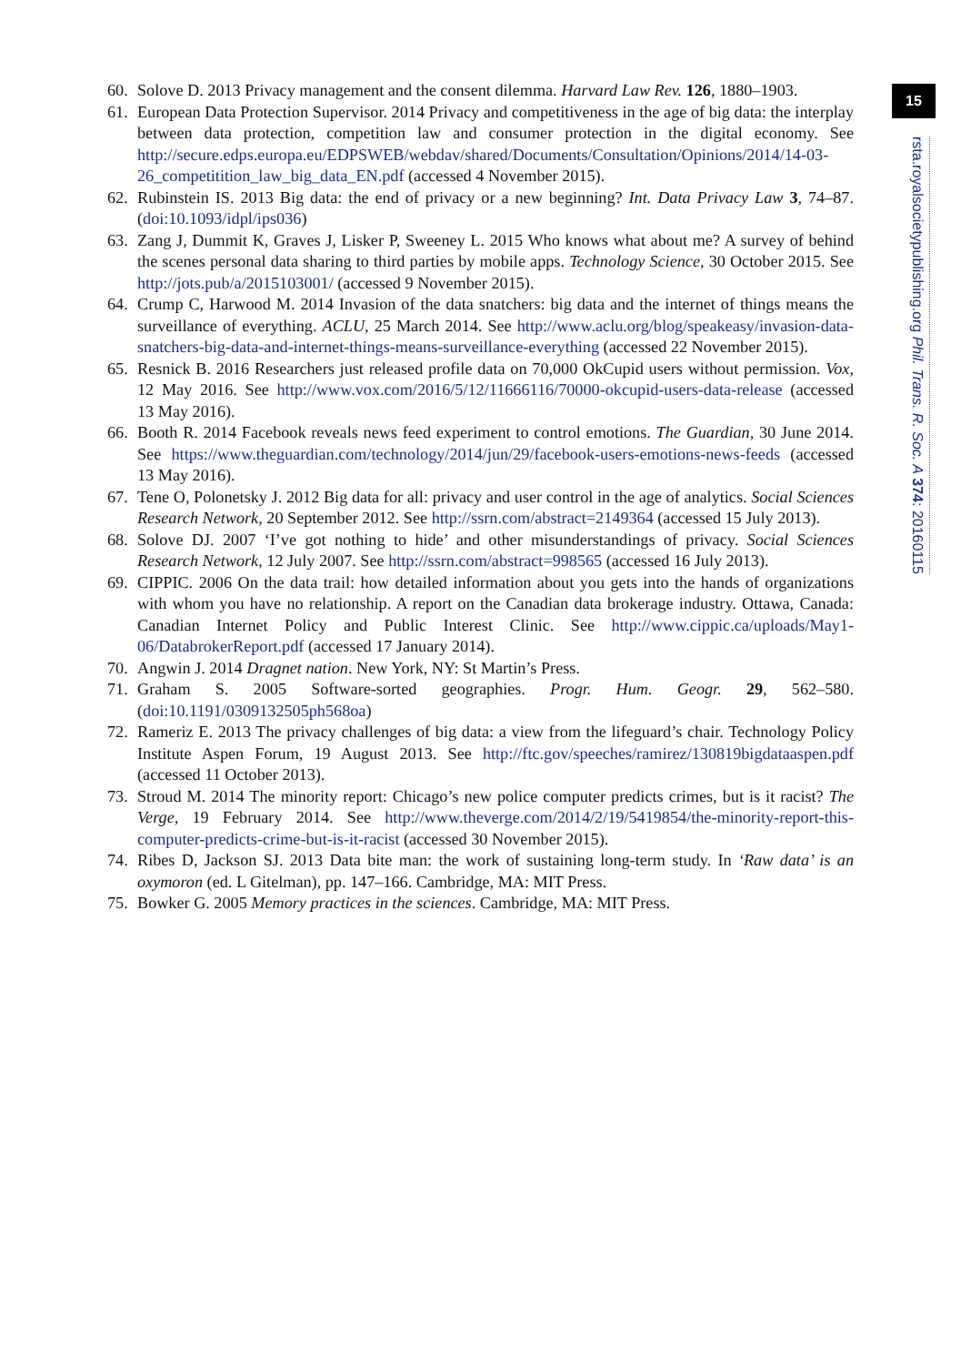15
rsta.royalsocietypublishing.org Phil. Trans. R. Soc. A 374: 20160115
60. Solove D. 2013 Privacy management and the consent dilemma. Harvard Law Rev. 126, 1880–1903.
61. European Data Protection Supervisor. 2014 Privacy and competitiveness in the age of big data: the interplay between data protection, competition law and consumer protection in the digital economy. See http://secure.edps.europa.eu/EDPSWEB/webdav/shared/Documents/Consultation/Opinions/2014/14-03-26_competitition_law_big_data_EN.pdf (accessed 4 November 2015).
62. Rubinstein IS. 2013 Big data: the end of privacy or a new beginning? Int. Data Privacy Law 3, 74–87. (doi:10.1093/idpl/ips036)
63. Zang J, Dummit K, Graves J, Lisker P, Sweeney L. 2015 Who knows what about me? A survey of behind the scenes personal data sharing to third parties by mobile apps. Technology Science, 30 October 2015. See http://jots.pub/a/2015103001/ (accessed 9 November 2015).
64. Crump C, Harwood M. 2014 Invasion of the data snatchers: big data and the internet of things means the surveillance of everything. ACLU, 25 March 2014. See http://www.aclu.org/blog/speakeasy/invasion-data-snatchers-big-data-and-internet-things-means-surveillance-everything (accessed 22 November 2015).
65. Resnick B. 2016 Researchers just released profile data on 70,000 OkCupid users without permission. Vox, 12 May 2016. See http://www.vox.com/2016/5/12/11666116/70000-okcupid-users-data-release (accessed 13 May 2016).
66. Booth R. 2014 Facebook reveals news feed experiment to control emotions. The Guardian, 30 June 2014. See https://www.theguardian.com/technology/2014/jun/29/facebook-users-emotions-news-feeds (accessed 13 May 2016).
67. Tene O, Polonetsky J. 2012 Big data for all: privacy and user control in the age of analytics. Social Sciences Research Network, 20 September 2012. See http://ssrn.com/abstract=2149364 (accessed 15 July 2013).
68. Solove DJ. 2007 ‘I’ve got nothing to hide’ and other misunderstandings of privacy. Social Sciences Research Network, 12 July 2007. See http://ssrn.com/abstract=998565 (accessed 16 July 2013).
69. CIPPIC. 2006 On the data trail: how detailed information about you gets into the hands of organizations with whom you have no relationship. A report on the Canadian data brokerage industry. Ottawa, Canada: Canadian Internet Policy and Public Interest Clinic. See http://www.cippic.ca/uploads/May1-06/DatabrokerReport.pdf (accessed 17 January 2014).
70. Angwin J. 2014 Dragnet nation. New York, NY: St Martin’s Press.
71. Graham S. 2005 Software-sorted geographies. Progr. Hum. Geogr. 29, 562–580. (doi:10.1191/0309132505ph568oa)
72. Rameriz E. 2013 The privacy challenges of big data: a view from the lifeguard’s chair. Technology Policy Institute Aspen Forum, 19 August 2013. See http://ftc.gov/speeches/ramirez/130819bigdataaspen.pdf (accessed 11 October 2013).
73. Stroud M. 2014 The minority report: Chicago’s new police computer predicts crimes, but is it racist? The Verge, 19 February 2014. See http://www.theverge.com/2014/2/19/5419854/the-minority-report-this-computer-predicts-crime-but-is-it-racist (accessed 30 November 2015).
74. Ribes D, Jackson SJ. 2013 Data bite man: the work of sustaining long-term study. In ‘Raw data’ is an oxymoron (ed. L Gitelman), pp. 147–166. Cambridge, MA: MIT Press.
75. Bowker G. 2005 Memory practices in the sciences. Cambridge, MA: MIT Press.